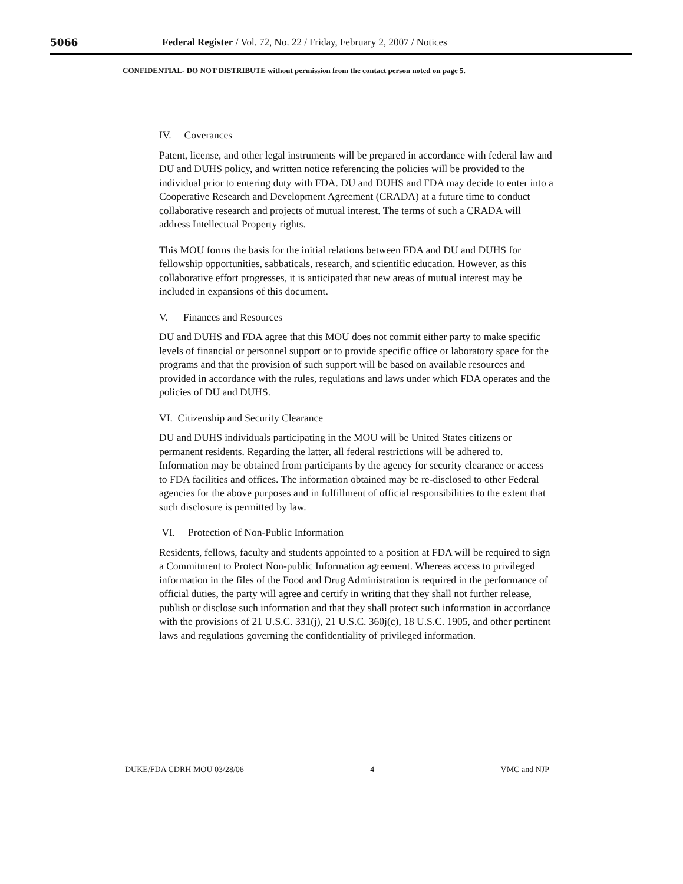5066 Federal Register / Vol. 72, No. 22 / Friday, February 2, 2007 / Notices
CONFIDENTIAL- DO NOT DISTRIBUTE without permission from the contact person noted on page 5.
IV. Coverances
Patent, license, and other legal instruments will be prepared in accordance with federal law and DU and DUHS policy, and written notice referencing the policies will be provided to the individual prior to entering duty with FDA. DU and DUHS and FDA may decide to enter into a Cooperative Research and Development Agreement (CRADA) at a future time to conduct collaborative research and projects of mutual interest. The terms of such a CRADA will address Intellectual Property rights.
This MOU forms the basis for the initial relations between FDA and DU and DUHS for fellowship opportunities, sabbaticals, research, and scientific education. However, as this collaborative effort progresses, it is anticipated that new areas of mutual interest may be included in expansions of this document.
V. Finances and Resources
DU and DUHS and FDA agree that this MOU does not commit either party to make specific levels of financial or personnel support or to provide specific office or laboratory space for the programs and that the provision of such support will be based on available resources and provided in accordance with the rules, regulations and laws under which FDA operates and the policies of DU and DUHS.
VI. Citizenship and Security Clearance
DU and DUHS individuals participating in the MOU will be United States citizens or permanent residents. Regarding the latter, all federal restrictions will be adhered to. Information may be obtained from participants by the agency for security clearance or access to FDA facilities and offices. The information obtained may be re-disclosed to other Federal agencies for the above purposes and in fulfillment of official responsibilities to the extent that such disclosure is permitted by law.
VI. Protection of Non-Public Information
Residents, fellows, faculty and students appointed to a position at FDA will be required to sign a Commitment to Protect Non-public Information agreement. Whereas access to privileged information in the files of the Food and Drug Administration is required in the performance of official duties, the party will agree and certify in writing that they shall not further release, publish or disclose such information and that they shall protect such information in accordance with the provisions of 21 U.S.C. 331(j), 21 U.S.C. 360j(c), 18 U.S.C. 1905, and other pertinent laws and regulations governing the confidentiality of privileged information.
DUKE/FDA CDRH MOU 03/28/06 4 VMC and NJP